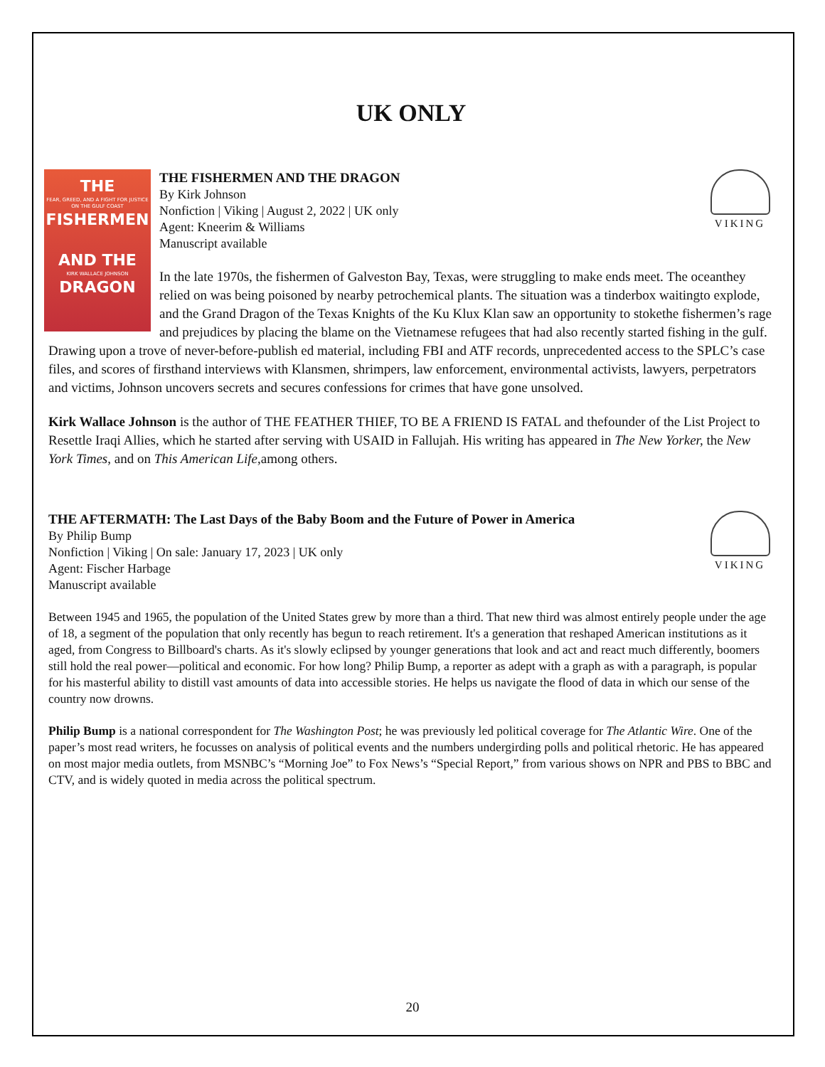UK ONLY
THE
FEAR, GREED, AND A FIGHT FOR JUSTICE ON THE GULF COAST
FISHERMEN
AND THE
KIRK WALLACE JOHNSON
DRAGON
VIKING
THE FISHERMEN AND THE DRAGON
By Kirk Johnson
Nonfiction | Viking | August 2, 2022 | UK only
Agent: Kneerim & Williams
Manuscript available
In the late 1970s, the fishermen of Galveston Bay, Texas, were struggling to make ends meet. The oceanthey relied on was being poisoned by nearby petrochemical plants. The situation was a tinderbox waitingto explode, and the Grand Dragon of the Texas Knights of the Ku Klux Klan saw an opportunity to stokethe fishermen’s rage and prejudices by placing the blame on the Vietnamese refugees that had also recently started fishing in the gulf. Drawing upon a trove of never-before-publish ed material, including FBI and ATF records, unprecedented access to the SPLC’s case files, and scores of firsthand interviews with Klansmen, shrimpers, law enforcement, environmental activists, lawyers, perpetrators and victims, Johnson uncovers secrets and secures confessions for crimes that have gone unsolved.
Kirk Wallace Johnson is the author of THE FEATHER THIEF, TO BE A FRIEND IS FATAL and thefounder of the List Project to Resettle Iraqi Allies, which he started after serving with USAID in Fallujah. His writing has appeared in The New Yorker, the New York Times, and on This American Life,among others.
VIKING
THE AFTERMATH: The Last Days of the Baby Boom and the Future of Power in America
By Philip Bump
Nonfiction | Viking | On sale: January 17, 2023 | UK only
Agent: Fischer Harbage
Manuscript available
Between 1945 and 1965, the population of the United States grew by more than a third. That new third was almost entirely people under the age of 18, a segment of the population that only recently has begun to reach retirement. It's a generation that reshaped American institutions as it aged, from Congress to Billboard's charts. As it's slowly eclipsed by younger generations that look and act and react much differently, boomers still hold the real power—political and economic. For how long? Philip Bump, a reporter as adept with a graph as with a paragraph, is popular for his masterful ability to distill vast amounts of data into accessible stories. He helps us navigate the flood of data in which our sense of the country now drowns.
Philip Bump is a national correspondent for The Washington Post; he was previously led political coverage for The Atlantic Wire. One of the paper’s most read writers, he focusses on analysis of political events and the numbers undergirding polls and political rhetoric. He has appeared on most major media outlets, from MSNBC’s “Morning Joe” to Fox News’s “Special Report,” from various shows on NPR and PBS to BBC and CTV, and is widely quoted in media across the political spectrum.
20